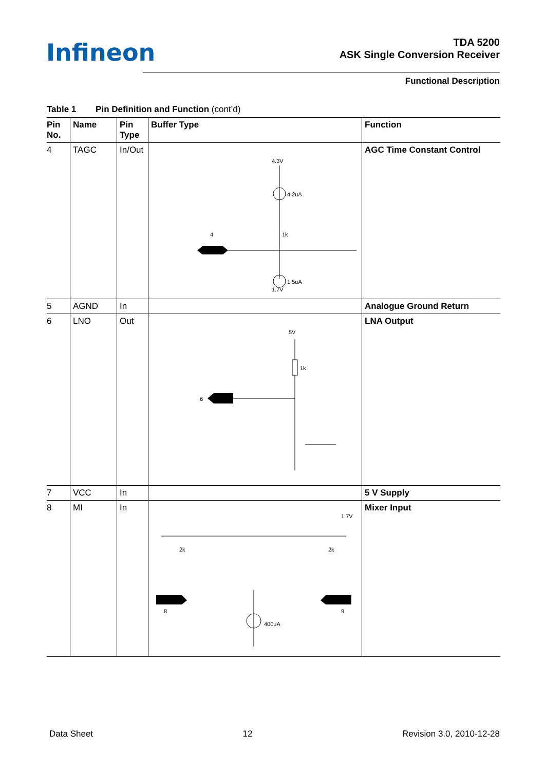Infineon
TDA 5200
ASK Single Conversion Receiver
Functional Description
Table 1 Pin Definition and Function (cont’d)
| Pin No. | Name | Pin Type | Buffer Type | Function |
| --- | --- | --- | --- | --- |
| 4 | TAGC | In/Out | 4.3V 4.2uA 4 1k 1.5uA 1.7V | AGC Time Constant Control |
| 5 | AGND | In | | Analogue Ground Return |
| 6 | LNO | Out | 5V 1k 6 | LNA Output |
| 7 | VCC | In | | 5 V Supply |
| 8 | MI | In | 1.7V 2k 2k 8 9 400uA | Mixer Input |
Data Sheet 12 Revision 3.0, 2010-12-28